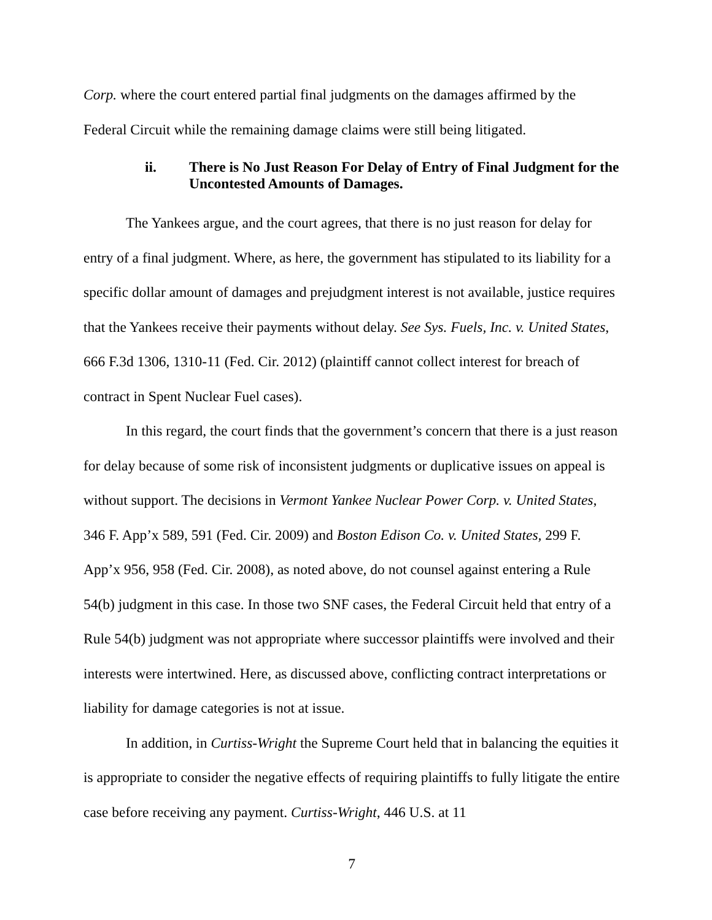Corp. where the court entered partial final judgments on the damages affirmed by the Federal Circuit while the remaining damage claims were still being litigated.
ii. There is No Just Reason For Delay of Entry of Final Judgment for the Uncontested Amounts of Damages.
The Yankees argue, and the court agrees, that there is no just reason for delay for entry of a final judgment. Where, as here, the government has stipulated to its liability for a specific dollar amount of damages and prejudgment interest is not available, justice requires that the Yankees receive their payments without delay. See Sys. Fuels, Inc. v. United States, 666 F.3d 1306, 1310-11 (Fed. Cir. 2012) (plaintiff cannot collect interest for breach of contract in Spent Nuclear Fuel cases).
In this regard, the court finds that the government’s concern that there is a just reason for delay because of some risk of inconsistent judgments or duplicative issues on appeal is without support. The decisions in Vermont Yankee Nuclear Power Corp. v. United States, 346 F. App’x 589, 591 (Fed. Cir. 2009) and Boston Edison Co. v. United States, 299 F. App’x 956, 958 (Fed. Cir. 2008), as noted above, do not counsel against entering a Rule 54(b) judgment in this case. In those two SNF cases, the Federal Circuit held that entry of a Rule 54(b) judgment was not appropriate where successor plaintiffs were involved and their interests were intertwined. Here, as discussed above, conflicting contract interpretations or liability for damage categories is not at issue.
In addition, in Curtiss-Wright the Supreme Court held that in balancing the equities it is appropriate to consider the negative effects of requiring plaintiffs to fully litigate the entire case before receiving any payment. Curtiss-Wright, 446 U.S. at 11
7